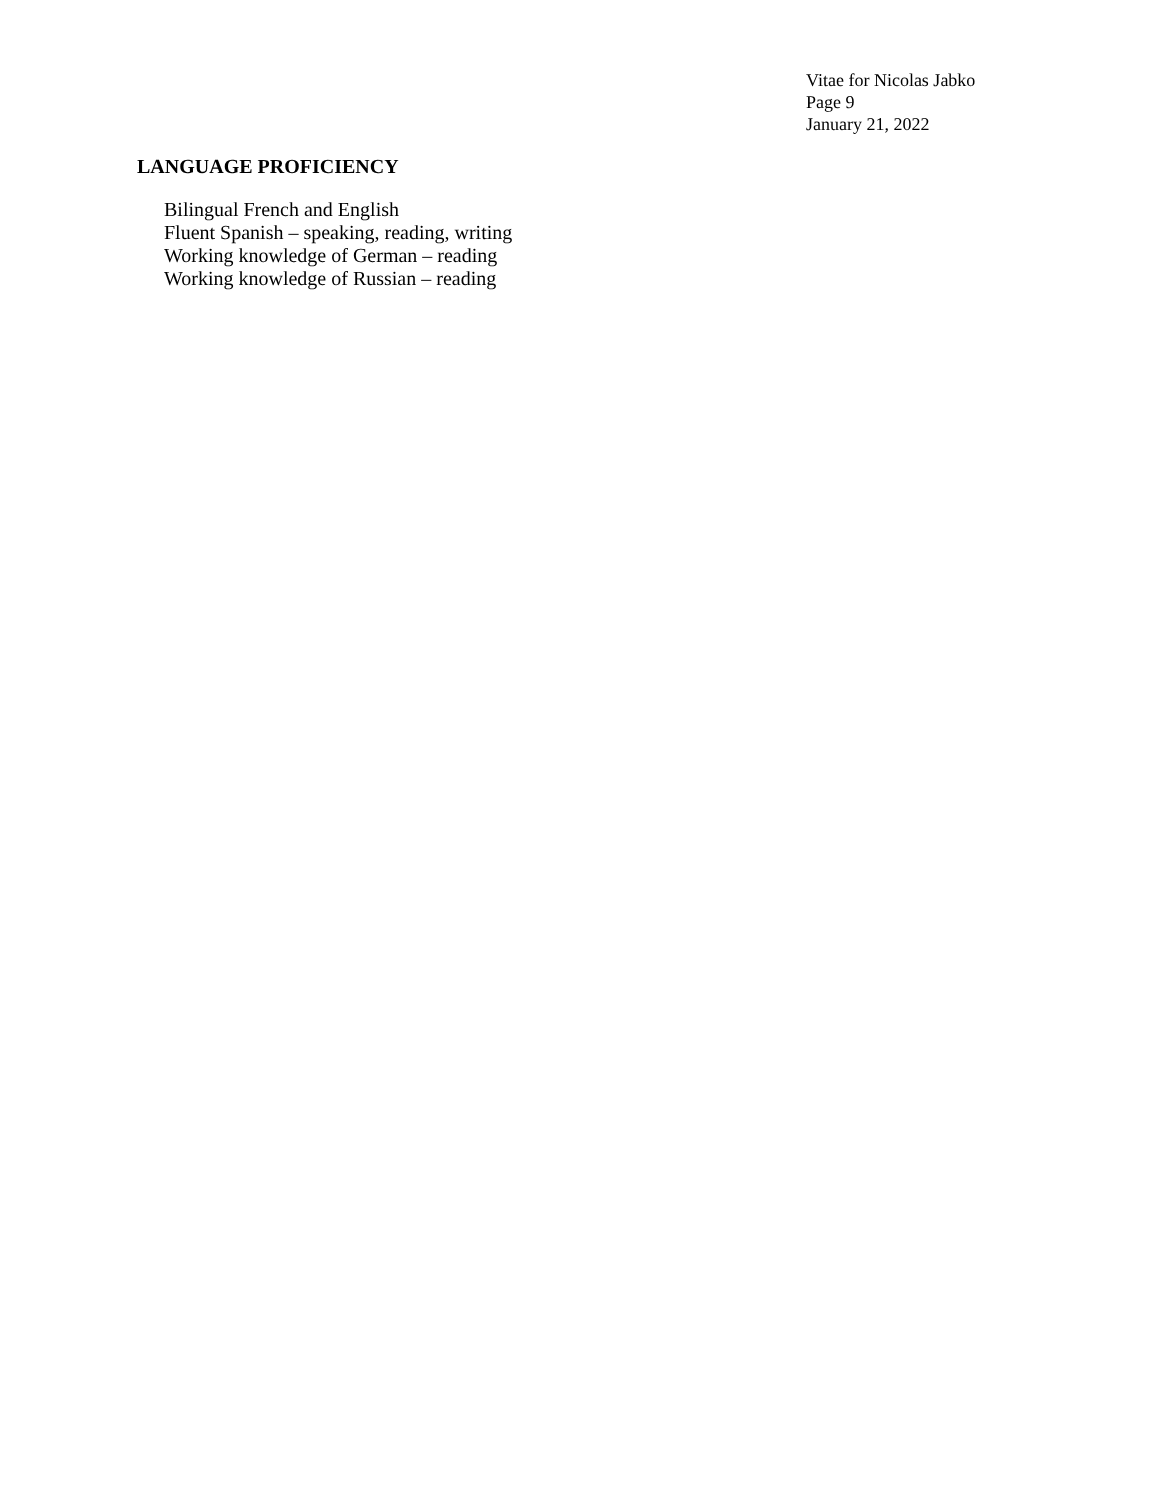Vitae for Nicolas Jabko
Page 9
January 21, 2022
LANGUAGE PROFICIENCY
Bilingual French and English
Fluent Spanish – speaking, reading, writing
Working knowledge of German – reading
Working knowledge of Russian – reading